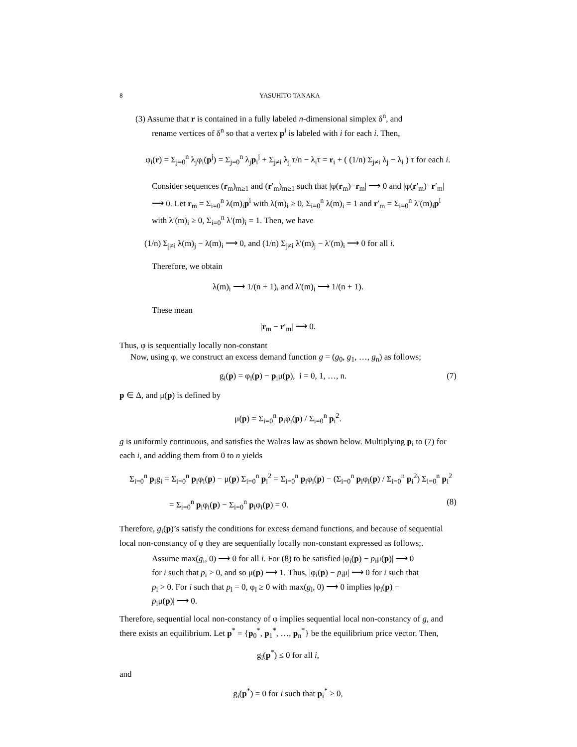8 YASUHITO TANAKA
(3) Assume that r is contained in a fully labeled n-dimensional simplex δ<sup>n</sup>, and
rename vertices of δ<sup>n</sup> so that a vertex p<sup>i</sup> is labeled with i for each i. Then,
φ<sub>i</sub>(r) = Σ<sub>j=0</sub><sup>n</sup> λ<sub>j</sub>φ<sub>i</sub>(p<sup>j</sup>) = Σ<sub>j=0</sub><sup>n</sup> λ<sub>j</sub>p<sub>i</sub><sup>j</sup> + Σ<sub>j≠i</sub> λ<sub>j</sub> τ/n − λ<sub>i</sub>τ = r<sub>i</sub> + ( (1/n) Σ<sub>j≠i</sub> λ<sub>j</sub> − λ<sub>i</sub> ) τ for each i.
Consider sequences (r<sub>m</sub>)<sub>m≥1</sub> and (r′<sub>m</sub>)<sub>m≥1</sub> such that |φ(r<sub>m</sub>)−r<sub>m</sub>| ⟶ 0 and |φ(r′<sub>m</sub>)−r′<sub>m</sub>| ⟶ 0. Let r<sub>m</sub> = Σ<sub>i=0</sub><sup>n</sup> λ(m)<sub>i</sub>p<sup>i</sup> with λ(m)<sub>i</sub> ≥ 0, Σ<sub>i=0</sub><sup>n</sup> λ(m)<sub>i</sub> = 1 and r′<sub>m</sub> = Σ<sub>i=0</sub><sup>n</sup> λ′(m)<sub>i</sub>p<sup>i</sup> with λ′(m)<sub>i</sub> ≥ 0, Σ<sub>i=0</sub><sup>n</sup> λ′(m)<sub>i</sub> = 1. Then, we have
(1/n) Σ<sub>j≠i</sub> λ(m)<sub>j</sub> − λ(m)<sub>i</sub> ⟶ 0, and (1/n) Σ<sub>j≠i</sub> λ′(m)<sub>j</sub> − λ′(m)<sub>i</sub> ⟶ 0 for all i.
Therefore, we obtain
λ(m)<sub>i</sub> ⟶ 1/(n + 1), and λ′(m)<sub>i</sub> ⟶ 1/(n + 1).
These mean
|r<sub>m</sub> − r′<sub>m</sub>| ⟶ 0.
Thus, φ is sequentially locally non-constant
Now, using φ, we construct an excess demand function g = (g<sub>0</sub>, g<sub>1</sub>, …, g<sub>n</sub>) as follows;
g<sub>i</sub>(p) = φ<sub>i</sub>(p) − p<sub>i</sub>μ(p), i = 0, 1, …, n. (7)
p ∈ Δ, and μ(p) is defined by
μ(p) = Σ<sub>i=0</sub><sup>n</sup> p<sub>i</sub>φ<sub>i</sub>(p) / Σ<sub>i=0</sub><sup>n</sup> p<sub>i</sub><sup>2</sup>.
g is uniformly continuous, and satisfies the Walras law as shown below. Multiplying p<sub>i</sub> to (7) for each i, and adding them from 0 to n yields
Σ<sub>i=0</sub><sup>n</sup> p<sub>i</sub>g<sub>i</sub> = Σ<sub>i=0</sub><sup>n</sup> p<sub>i</sub>φ<sub>i</sub>(p) − μ(p) Σ<sub>i=0</sub><sup>n</sup> p<sub>i</sub><sup>2</sup> = Σ<sub>i=0</sub><sup>n</sup> p<sub>i</sub>φ<sub>i</sub>(p) − (Σ<sub>i=0</sub><sup>n</sup> p<sub>i</sub>φ<sub>i</sub>(p) / Σ<sub>i=0</sub><sup>n</sup> p<sub>i</sub><sup>2</sup>) Σ<sub>i=0</sub><sup>n</sup> p<sub>i</sub><sup>2</sup>
= Σ<sub>i=0</sub><sup>n</sup> p<sub>i</sub>φ<sub>i</sub>(p) − Σ<sub>i=0</sub><sup>n</sup> p<sub>i</sub>φ<sub>i</sub>(p) = 0. (8)
Therefore, g<sub>i</sub>(p)’s satisfy the conditions for excess demand functions, and because of sequential local non-constancy of φ they are sequentially locally non-constant expressed as follows;.
Assume max(g<sub>i</sub>, 0) ⟶ 0 for all i. For (8) to be satisfied |φ<sub>i</sub>(p) − p<sub>i</sub>μ(p)| ⟶ 0 for i such that p<sub>i</sub> > 0, and so μ(p) ⟶ 1. Thus, |φ<sub>i</sub>(p) − p<sub>i</sub>μ| ⟶ 0 for i such that p<sub>i</sub> > 0. For i such that p<sub>i</sub> = 0, φ<sub>i</sub> ≥ 0 with max(g<sub>i</sub>, 0) ⟶ 0 implies |φ<sub>i</sub>(p) − p<sub>i</sub>μ(p)| ⟶ 0.
Therefore, sequential local non-constancy of φ implies sequential local non-constancy of g, and there exists an equilibrium. Let p<sup>*</sup> = {p<sub>0</sub><sup>*</sup>, p<sub>1</sub><sup>*</sup>, …, p<sub>n</sub><sup>*</sup>} be the equilibrium price vector. Then,
g<sub>i</sub>(p<sup>*</sup>) ≤ 0 for all i,
and
g<sub>i</sub>(p<sup>*</sup>) = 0 for i such that p<sub>i</sub><sup>*</sup> > 0,